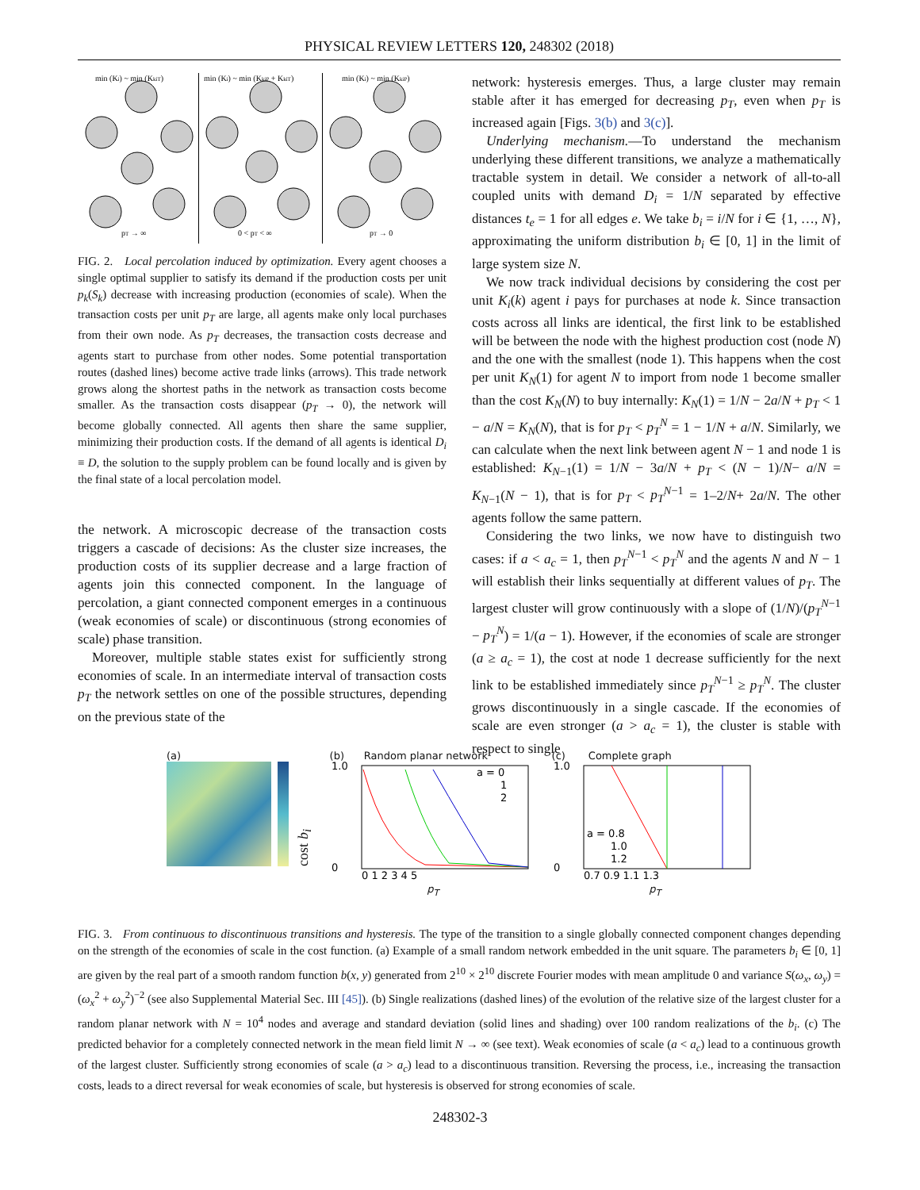PHYSICAL REVIEW LETTERS 120, 248302 (2018)
min (Ki) ~ min (KkiT)
pT → ∞
min (Ki) ~ min (KkiP + KkiT)
0 < pT < ∞
min (Ki) ~ min (KkiP)
pT → 0
FIG. 2. Local percolation induced by optimization. Every agent chooses a single optimal supplier to satisfy its demand if the production costs per unit p<sub>k</sub>(S<sub>k</sub>) decrease with increasing production (economies of scale). When the transaction costs per unit p<sub>T</sub> are large, all agents make only local purchases from their own node. As p<sub>T</sub> decreases, the transaction costs decrease and agents start to purchase from other nodes. Some potential transportation routes (dashed lines) become active trade links (arrows). This trade network grows along the shortest paths in the network as transaction costs become smaller. As the transaction costs disappear (p<sub>T</sub> → 0), the network will become globally connected. All agents then share the same supplier, minimizing their production costs. If the demand of all agents is identical D<sub>i</sub> ≡ D, the solution to the supply problem can be found locally and is given by the final state of a local percolation model.
the network. A microscopic decrease of the transaction costs triggers a cascade of decisions: As the cluster size increases, the production costs of its supplier decrease and a large fraction of agents join this connected component. In the language of percolation, a giant connected component emerges in a continuous (weak economies of scale) or discontinuous (strong economies of scale) phase transition.
Moreover, multiple stable states exist for sufficiently strong economies of scale. In an intermediate interval of transaction costs p<sub>T</sub> the network settles on one of the possible structures, depending on the previous state of the
network: hysteresis emerges. Thus, a large cluster may remain stable after it has emerged for decreasing p<sub>T</sub>, even when p<sub>T</sub> is increased again [Figs. 3(b) and 3(c)].
Underlying mechanism.—To understand the mechanism underlying these different transitions, we analyze a mathematically tractable system in detail. We consider a network of all-to-all coupled units with demand D<sub>i</sub> = 1/N separated by effective distances t<sub>e</sub> = 1 for all edges e. We take b<sub>i</sub> = i/N for i ∈ {1, …, N}, approximating the uniform distribution b<sub>i</sub> ∈ [0, 1] in the limit of large system size N.
We now track individual decisions by considering the cost per unit K<sub>i</sub>(k) agent i pays for purchases at node k. Since transaction costs across all links are identical, the first link to be established will be between the node with the highest production cost (node N) and the one with the smallest (node 1). This happens when the cost per unit K<sub>N</sub>(1) for agent N to import from node 1 become smaller than the cost K<sub>N</sub>(N) to buy internally: K<sub>N</sub>(1) = 1/N − 2a/N + p<sub>T</sub> < 1 − a/N = K<sub>N</sub>(N), that is for p<sub>T</sub> < p<sub>T</sub><sup>N</sup> = 1 − 1/N + a/N. Similarly, we can calculate when the next link between agent N − 1 and node 1 is established: K<sub>N−1</sub>(1) = 1/N − 3a/N + p<sub>T</sub> < (N − 1)/N− a/N = K<sub>N−1</sub>(N − 1), that is for p<sub>T</sub> < p<sub>T</sub><sup>N−1</sup> = 1–2/N+ 2a/N. The other agents follow the same pattern.
Considering the two links, we now have to distinguish two cases: if a < a<sub>c</sub> = 1, then p<sub>T</sub><sup>N−1</sup> < p<sub>T</sub><sup>N</sup> and the agents N and N − 1 will establish their links sequentially at different values of p<sub>T</sub>. The largest cluster will grow continuously with a slope of (1/N)/(p<sub>T</sub><sup>N−1</sup> − p<sub>T</sub><sup>N</sup>) = 1/(a − 1). However, if the economies of scale are stronger (a ≥ a<sub>c</sub> = 1), the cost at node 1 decrease sufficiently for the next link to be established immediately since p<sub>T</sub><sup>N−1</sup> ≥ p<sub>T</sub><sup>N</sup>. The cluster grows discontinuously in a single cascade. If the economies of scale are even stronger (a > a<sub>c</sub> = 1), the cluster is stable with respect to single
(a)
cost b<sub>i</sub>
(b) Random planar network
a = 0
1
2
1.0
0
0 1 2 3 4 5
p<sub>T</sub>
(c) Complete graph
a = 0.8
1.0
1.2
1.0
0
0.7 0.9 1.1 1.3
p<sub>T</sub>
FIG. 3. From continuous to discontinuous transitions and hysteresis. The type of the transition to a single globally connected component changes depending on the strength of the economies of scale in the cost function. (a) Example of a small random network embedded in the unit square. The parameters b<sub>i</sub> ∈ [0, 1] are given by the real part of a smooth random function b(x, y) generated from 2<sup>10</sup> × 2<sup>10</sup> discrete Fourier modes with mean amplitude 0 and variance S(ω<sub>x</sub>, ω<sub>y</sub>) = (ω<sub>x</sub><sup>2</sup> + ω<sub>y</sub><sup>2</sup>)<sup>−2</sup> (see also Supplemental Material Sec. III [45]). (b) Single realizations (dashed lines) of the evolution of the relative size of the largest cluster for a random planar network with N = 10<sup>4</sup> nodes and average and standard deviation (solid lines and shading) over 100 random realizations of the b<sub>i</sub>. (c) The predicted behavior for a completely connected network in the mean field limit N → ∞ (see text). Weak economies of scale (a < a<sub>c</sub>) lead to a continuous growth of the largest cluster. Sufficiently strong economies of scale (a > a<sub>c</sub>) lead to a discontinuous transition. Reversing the process, i.e., increasing the transaction costs, leads to a direct reversal for weak economies of scale, but hysteresis is observed for strong economies of scale.
248302-3